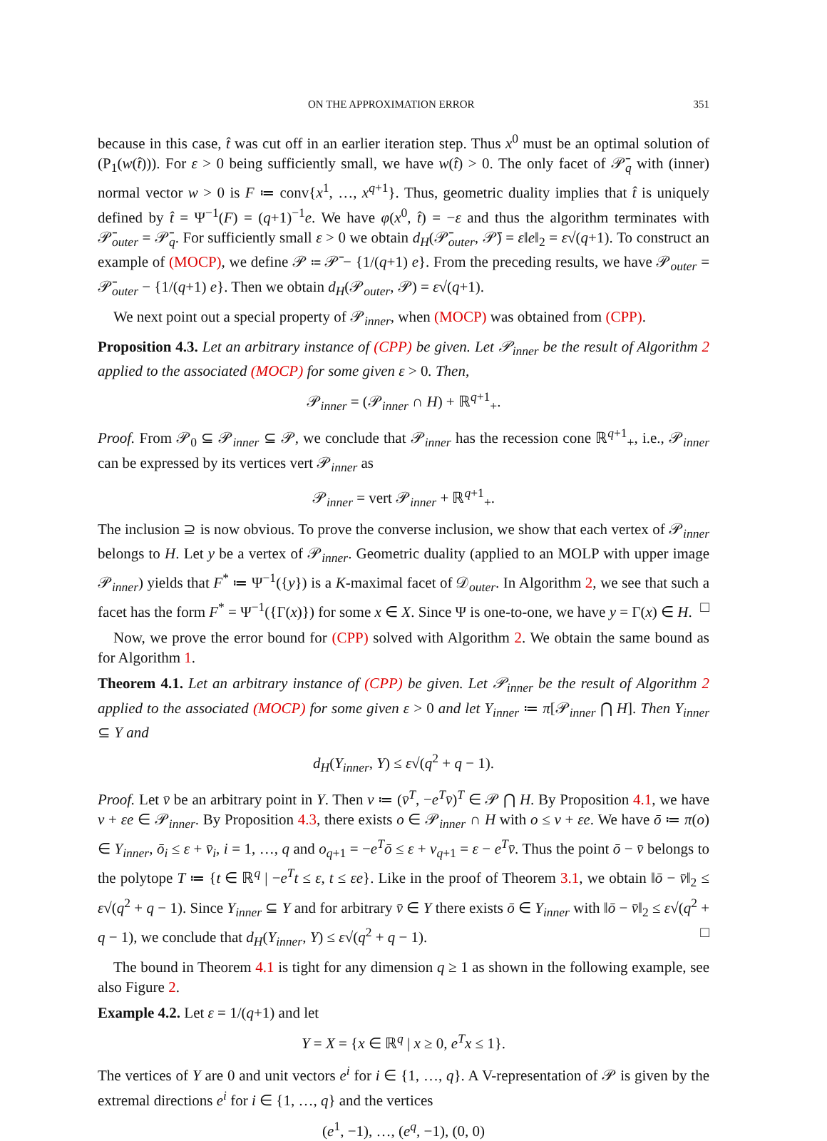ON THE APPROXIMATION ERROR 351
because in this case, t̂ was cut off in an earlier iteration step. Thus x<sup>0</sup> must be an optimal solution of (P<sub>1</sub>(w(t̂))). For ε > 0 being sufficiently small, we have w(t̂) > 0. The only facet of 𝒫̄<sub>q</sub> with (inner) normal vector w > 0 is F ≔ conv{x<sup>1</sup>, …, x<sup>q+1</sup>}. Thus, geometric duality implies that t̂ is uniquely defined by t̂ = Ψ<sup>−1</sup>(F) = (q+1)<sup>−1</sup>e. We have φ(x<sup>0</sup>, t̂) = −ε and thus the algorithm terminates with 𝒫̄<sub>outer</sub> = 𝒫̄<sub>q</sub>. For sufficiently small ε > 0 we obtain d<sub>H</sub>(𝒫̄<sub>outer</sub>, 𝒫̄) = ε‖e‖<sub>2</sub> = ε√(q+1). To construct an example of (MOCP), we define 𝒫 ≔ 𝒫̄ − {1/(q+1) e}. From the preceding results, we have 𝒫<sub>outer</sub> = 𝒫̄<sub>outer</sub> − {1/(q+1) e}. Then we obtain d<sub>H</sub>(𝒫<sub>outer</sub>, 𝒫) = ε√(q+1).
We next point out a special property of 𝒫<sub>inner</sub>, when (MOCP) was obtained from (CPP).
Proposition 4.3. Let an arbitrary instance of (CPP) be given. Let 𝒫<sub>inner</sub> be the result of Algorithm 2 applied to the associated (MOCP) for some given ε > 0. Then,
𝒫<sub>inner</sub> = (𝒫<sub>inner</sub> ∩ H) + ℝ<sup>q+1</sup><sub>+</sub>.
Proof. From 𝒫<sub>0</sub> ⊆ 𝒫<sub>inner</sub> ⊆ 𝒫, we conclude that 𝒫<sub>inner</sub> has the recession cone ℝ<sup>q+1</sup><sub>+</sub>, i.e., 𝒫<sub>inner</sub> can be expressed by its vertices vert 𝒫<sub>inner</sub> as
𝒫<sub>inner</sub> = vert 𝒫<sub>inner</sub> + ℝ<sup>q+1</sup><sub>+</sub>.
The inclusion ⊇ is now obvious. To prove the converse inclusion, we show that each vertex of 𝒫<sub>inner</sub> belongs to H. Let y be a vertex of 𝒫<sub>inner</sub>. Geometric duality (applied to an MOLP with upper image 𝒫<sub>inner</sub>) yields that F<sup>*</sup> ≔ Ψ<sup>−1</sup>({y}) is a K-maximal facet of 𝒟<sub>outer</sub>. In Algorithm 2, we see that such a facet has the form F<sup>*</sup> = Ψ<sup>−1</sup>({Γ(x)}) for some x ∈ X. Since Ψ is one-to-one, we have y = Γ(x) ∈ H. □
Now, we prove the error bound for (CPP) solved with Algorithm 2. We obtain the same bound as for Algorithm 1.
Theorem 4.1. Let an arbitrary instance of (CPP) be given. Let 𝒫<sub>inner</sub> be the result of Algorithm 2 applied to the associated (MOCP) for some given ε > 0 and let Y<sub>inner</sub> ≔ π[𝒫<sub>inner</sub> ⋂ H]. Then Y<sub>inner</sub> ⊆ Y and
d<sub>H</sub>(Y<sub>inner</sub>, Y) ≤ ε√(q<sup>2</sup> + q − 1).
Proof. Let v̄ be an arbitrary point in Y. Then v ≔ (v̄<sup>T</sup>, −e<sup>T</sup>v̄)<sup>T</sup> ∈ 𝒫 ⋂ H. By Proposition 4.1, we have v + εe ∈ 𝒫<sub>inner</sub>. By Proposition 4.3, there exists o ∈ 𝒫<sub>inner</sub> ∩ H with o ≤ v + εe. We have ō ≔ π(o) ∈ Y<sub>inner</sub>, ō<sub>i</sub> ≤ ε + v̄<sub>i</sub>, i = 1, …, q and o<sub>q+1</sub> = −e<sup>T</sup>ō ≤ ε + v<sub>q+1</sub> = ε − e<sup>T</sup>v̄. Thus the point ō − v̄ belongs to the polytope T ≔ {t ∈ ℝ<sup>q</sup> | −e<sup>T</sup>t ≤ ε, t ≤ εe}. Like in the proof of Theorem 3.1, we obtain ‖ō − v̄‖<sub>2</sub> ≤ ε√(q<sup>2</sup> + q − 1). Since Y<sub>inner</sub> ⊆ Y and for arbitrary v̄ ∈ Y there exists ō ∈ Y<sub>inner</sub> with ‖ō − v̄‖<sub>2</sub> ≤ ε√(q<sup>2</sup> + q − 1), we conclude that d<sub>H</sub>(Y<sub>inner</sub>, Y) ≤ ε√(q<sup>2</sup> + q − 1). □
The bound in Theorem 4.1 is tight for any dimension q ≥ 1 as shown in the following example, see also Figure 2.
Example 4.2. Let ε = 1/(q+1) and let
Y = X = {x ∈ ℝ<sup>q</sup> | x ≥ 0, e<sup>T</sup>x ≤ 1}.
The vertices of Y are 0 and unit vectors e<sup>i</sup> for i ∈ {1, …, q}. A V-representation of 𝒫 is given by the extremal directions e<sup>i</sup> for i ∈ {1, …, q} and the vertices
(e<sup>1</sup>, −1), …, (e<sup>q</sup>, −1), (0, 0)